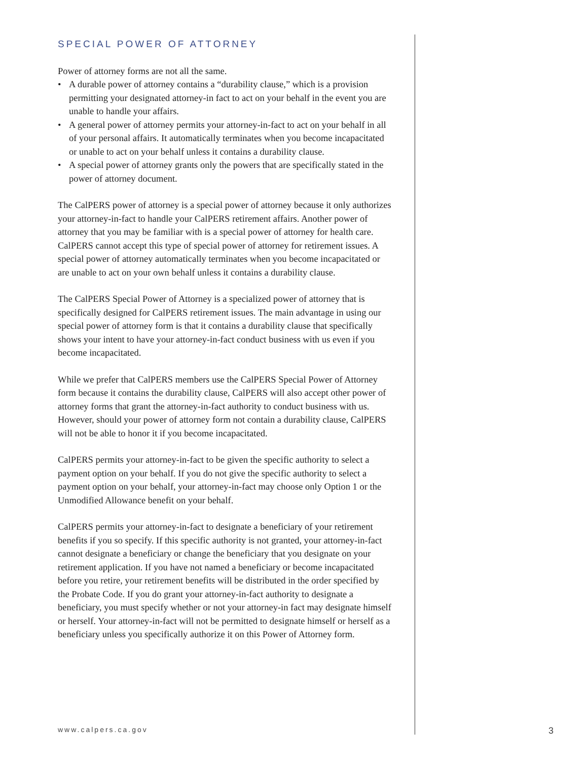SPECIAL POWER OF ATTORNEY
Power of attorney forms are not all the same.
• A durable power of attorney contains a “durability clause,” which is a provision permitting your designated attorney-in fact to act on your behalf in the event you are unable to handle your affairs.
• A general power of attorney permits your attorney-in-fact to act on your behalf in all of your personal affairs. It automatically terminates when you become incapacitated or unable to act on your behalf unless it contains a durability clause.
• A special power of attorney grants only the powers that are specifically stated in the power of attorney document.
The CalPERS power of attorney is a special power of attorney because it only authorizes your attorney-in-fact to handle your CalPERS retirement affairs. Another power of attorney that you may be familiar with is a special power of attorney for health care. CalPERS cannot accept this type of special power of attorney for retirement issues. A special power of attorney automatically terminates when you become incapacitated or are unable to act on your own behalf unless it contains a durability clause.
The CalPERS Special Power of Attorney is a specialized power of attorney that is specifically designed for CalPERS retirement issues. The main advantage in using our special power of attorney form is that it contains a durability clause that specifically shows your intent to have your attorney-in-fact conduct business with us even if you become incapacitated.
While we prefer that CalPERS members use the CalPERS Special Power of Attorney form because it contains the durability clause, CalPERS will also accept other power of attorney forms that grant the attorney-in-fact authority to conduct business with us. However, should your power of attorney form not contain a durability clause, CalPERS will not be able to honor it if you become incapacitated.
CalPERS permits your attorney-in-fact to be given the specific authority to select a payment option on your behalf. If you do not give the specific authority to select a payment option on your behalf, your attorney-in-fact may choose only Option 1 or the Unmodified Allowance benefit on your behalf.
CalPERS permits your attorney-in-fact to designate a beneficiary of your retirement benefits if you so specify. If this specific authority is not granted, your attorney-in-fact cannot designate a beneficiary or change the beneficiary that you designate on your retirement application. If you have not named a beneficiary or become incapacitated before you retire, your retirement benefits will be distributed in the order specified by the Probate Code. If you do grant your attorney-in-fact authority to designate a beneficiary, you must specify whether or not your attorney-in fact may designate himself or herself. Your attorney-in-fact will not be permitted to designate himself or herself as a beneficiary unless you specifically authorize it on this Power of Attorney form.
www.calpers.ca.gov 3